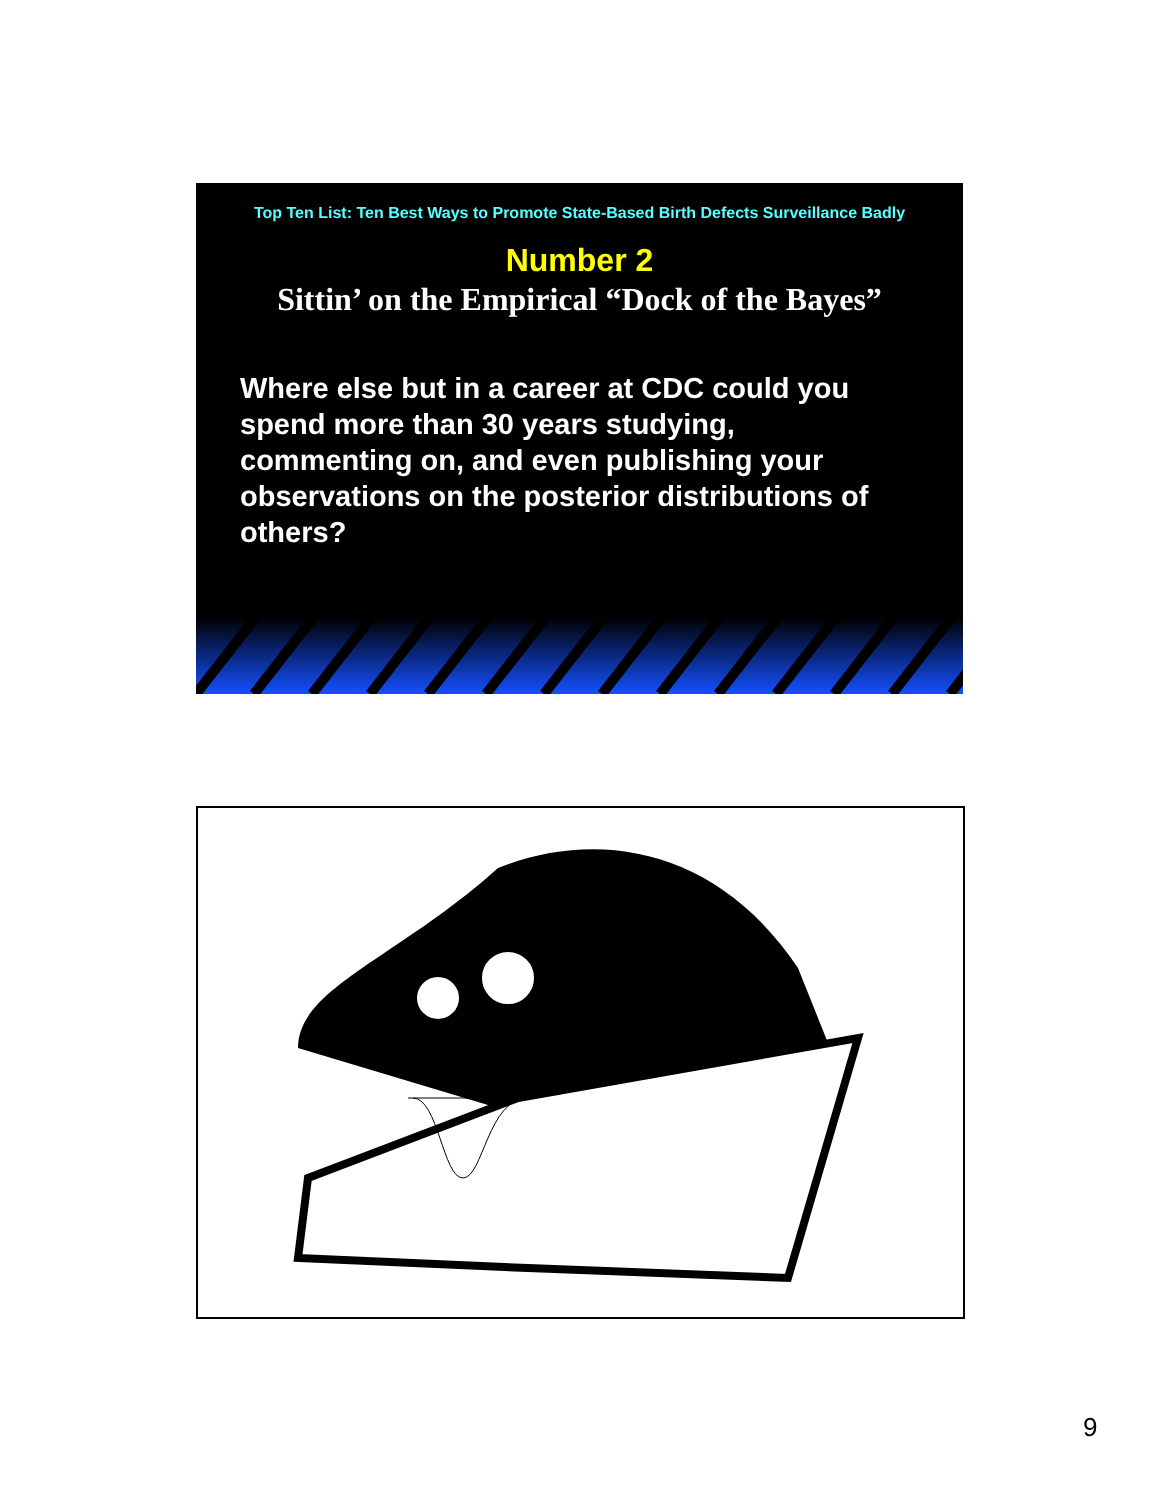Top Ten List: Ten Best Ways to Promote State-Based Birth Defects Surveillance Badly
Number 2
Sittin’ on the Empirical “Dock of the Bayes”
Where else but in a career at CDC could you spend more than 30 years studying, commenting on, and even publishing your observations on the posterior distributions of others?
9